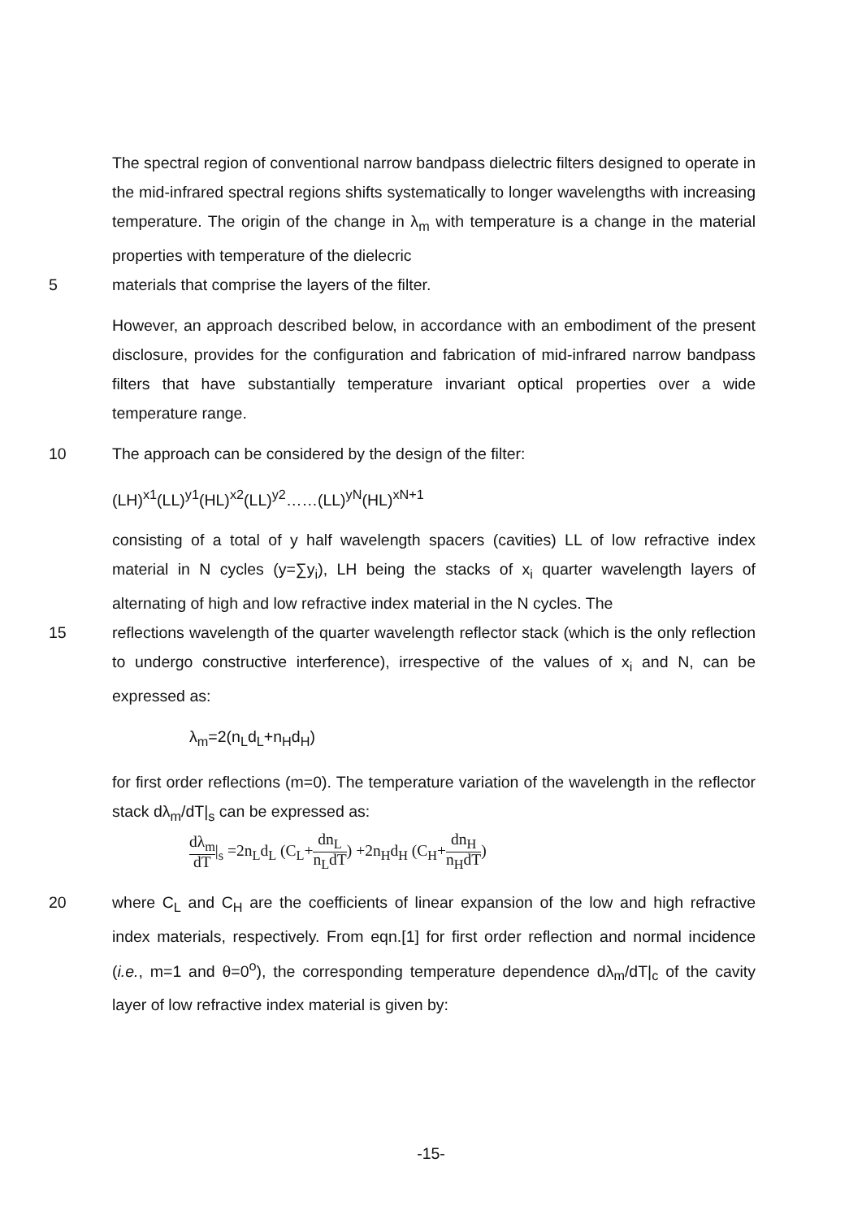The spectral region of conventional narrow bandpass dielectric filters designed to operate in the mid-infrared spectral regions shifts systematically to longer wavelengths with increasing temperature. The origin of the change in λ<sub>m</sub> with temperature is a change in the material properties with temperature of the dielecric
5 materials that comprise the layers of the filter.
However, an approach described below, in accordance with an embodiment of the present disclosure, provides for the configuration and fabrication of mid-infrared narrow bandpass filters that have substantially temperature invariant optical properties over a wide temperature range.
10 The approach can be considered by the design of the filter:
(LH)<sup>x1</sup>(LL)<sup>y1</sup>(HL)<sup>x2</sup>(LL)<sup>y2</sup>……(LL)<sup>yN</sup>(HL)<sup>xN+1</sup>
consisting of a total of y half wavelength spacers (cavities) LL of low refractive index material in N cycles (y=∑y<sub>i</sub>), LH being the stacks of x<sub>i</sub> quarter wavelength layers of alternating of high and low refractive index material in the N cycles. The
15 reflections wavelength of the quarter wavelength reflector stack (which is the only reflection to undergo constructive interference), irrespective of the values of x<sub>i</sub> and N, can be expressed as:
λ<sub>m</sub>=2(n<sub>L</sub>d<sub>L</sub>+n<sub>H</sub>d<sub>H</sub>)
for first order reflections (m=0). The temperature variation of the wavelength in the reflector stack dλ<sub>m</sub>/dT|<sub>s</sub> can be expressed as:
dλ<sub>m</sub> dT|<sub>s</sub> =2n<sub>L</sub>d<sub>L</sub> (C<sub>L</sub>+dn<sub>L</sub> n<sub>L</sub>dT) +2n<sub>H</sub>d<sub>H</sub> (C<sub>H</sub>+dn<sub>H</sub> n<sub>H</sub>dT)
20 where C<sub>L</sub> and C<sub>H</sub> are the coefficients of linear expansion of the low and high refractive index materials, respectively. From eqn.[1] for first order reflection and normal incidence (i.e., m=1 and θ=0<sup>o</sup>), the corresponding temperature dependence dλ<sub>m</sub>/dT|<sub>c</sub> of the cavity layer of low refractive index material is given by:
-15-